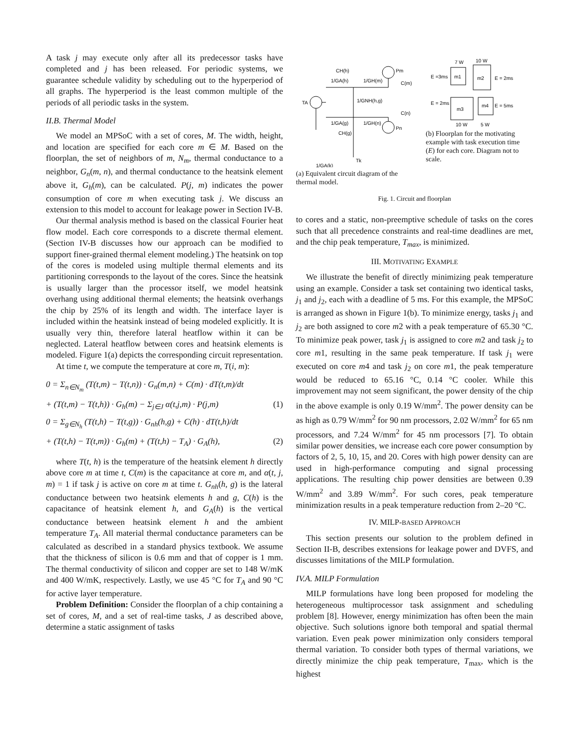A task j may execute only after all its predecessor tasks have completed and j has been released. For periodic systems, we guarantee schedule validity by scheduling out to the hyperperiod of all graphs. The hyperperiod is the least common multiple of the periods of all periodic tasks in the system.
II.B. Thermal Model
We model an MPSoC with a set of cores, M. The width, height, and location are specified for each core m ∈ M. Based on the floorplan, the set of neighbors of m, N<sub>m</sub>, thermal conductance to a neighbor, G<sub>n</sub>(m, n), and thermal conductance to the heatsink element above it, G<sub>h</sub>(m), can be calculated. P(j, m) indicates the power consumption of core m when executing task j. We discuss an extension to this model to account for leakage power in Section IV-B.
Our thermal analysis method is based on the classical Fourier heat flow model. Each core corresponds to a discrete thermal element. (Section IV-B discusses how our approach can be modified to support finer-grained thermal element modeling.) The heatsink on top of the cores is modeled using multiple thermal elements and its partitioning corresponds to the layout of the cores. Since the heatsink is usually larger than the processor itself, we model heatsink overhang using additional thermal elements; the heatsink overhangs the chip by 25% of its length and width. The interface layer is included within the heatsink instead of being modeled explicitly. It is usually very thin, therefore lateral heatflow within it can be neglected. Lateral heatflow between cores and heatsink elements is modeled. Figure 1(a) depicts the corresponding circuit representation.
At time t, we compute the temperature at core m, T(i, m):
0 = Σ<sub>n∈N<sub>m</sub></sub> (T(t,m) − T(t,n)) · G<sub>n</sub>(m,n) + C(m) · dT(t,m)/dt
+ (T(t,m) − T(t,h)) · G<sub>h</sub>(m) − Σ<sub>j∈J</sub> α(t,j,m) · P(j,m) (1)
0 = Σ<sub>g∈N<sub>h</sub></sub> (T(t,h) − T(t,g)) · G<sub>nh</sub>(h,g) + C(h) · dT(t,h)/dt
+ (T(t,h) − T(t,m)) · G<sub>h</sub>(m) + (T(t,h) − T<sub>A</sub>) · G<sub>A</sub>(h), (2)
where T(t, h) is the temperature of the heatsink element h directly above core m at time t, C(m) is the capacitance at core m, and α(t, j, m) = 1 if task j is active on core m at time t. G<sub>nh</sub>(h, g) is the lateral conductance between two heatsink elements h and g, C(h) is the capacitance of heatsink element h, and G<sub>A</sub>(h) is the vertical conductance between heatsink element h and the ambient temperature T<sub>A</sub>. All material thermal conductance parameters can be calculated as described in a standard physics textbook. We assume that the thickness of silicon is 0.6 mm and that of copper is 1 mm. The thermal conductivity of silicon and copper are set to 148 W/mK and 400 W/mK, respectively. Lastly, we use 45 °C for T<sub>A</sub> and 90 °C for active layer temperature.
Problem Definition: Consider the floorplan of a chip containing a set of cores, M, and a set of real-time tasks, J as described above, determine a static assignment of tasks
TA
1/GA(h)
1/GH(m)
1/GNH(h,g)
1/GA(g)
1/GH(n)
CH(h)
CH(g)
Pm
Pn
C(m)
C(n)
Tk
1/GA(k)
(a) Equivalent circuit diagram of the thermal model.
7 W
10 W
E =3ms
m1
m2
E = 2ms
E = 2ms
m3
m4
E = 5ms
10 W
5 W
(b) Floorplan for the motivating example with task execution time (E) for each core. Diagram not to scale.
Fig. 1. Circuit and floorplan
to cores and a static, non-preemptive schedule of tasks on the cores such that all precedence constraints and real-time deadlines are met, and the chip peak temperature, T<sub>max</sub>, is minimized.
III. MOTIVATING EXAMPLE
We illustrate the benefit of directly minimizing peak temperature using an example. Consider a task set containing two identical tasks, j<sub>1</sub> and j<sub>2</sub>, each with a deadline of 5 ms. For this example, the MPSoC is arranged as shown in Figure 1(b). To minimize energy, tasks j<sub>1</sub> and j<sub>2</sub> are both assigned to core m2 with a peak temperature of 65.30 °C. To minimize peak power, task j<sub>1</sub> is assigned to core m2 and task j<sub>2</sub> to core m1, resulting in the same peak temperature. If task j<sub>1</sub> were executed on core m4 and task j<sub>2</sub> on core m1, the peak temperature would be reduced to 65.16 °C, 0.14 °C cooler. While this improvement may not seem significant, the power density of the chip in the above example is only 0.19 W/mm<sup>2</sup>. The power density can be as high as 0.79 W/mm<sup>2</sup> for 90 nm processors, 2.02 W/mm<sup>2</sup> for 65 nm processors, and 7.24 W/mm<sup>2</sup> for 45 nm processors [7]. To obtain similar power densities, we increase each core power consumption by factors of 2, 5, 10, 15, and 20. Cores with high power density can are used in high-performance computing and signal processing applications. The resulting chip power densities are between 0.39 W/mm<sup>2</sup> and 3.89 W/mm<sup>2</sup>. For such cores, peak temperature minimization results in a peak temperature reduction from 2–20 °C.
IV. MILP-BASED APPROACH
This section presents our solution to the problem defined in Section II-B, describes extensions for leakage power and DVFS, and discusses limitations of the MILP formulation.
IV.A. MILP Formulation
MILP formulations have long been proposed for modeling the heterogeneous multiprocessor task assignment and scheduling problem [8]. However, energy minimization has often been the main objective. Such solutions ignore both temporal and spatial thermal variation. Even peak power minimization only considers temporal thermal variation. To consider both types of thermal variations, we directly minimize the chip peak temperature, T<sub>max</sub>, which is the highest